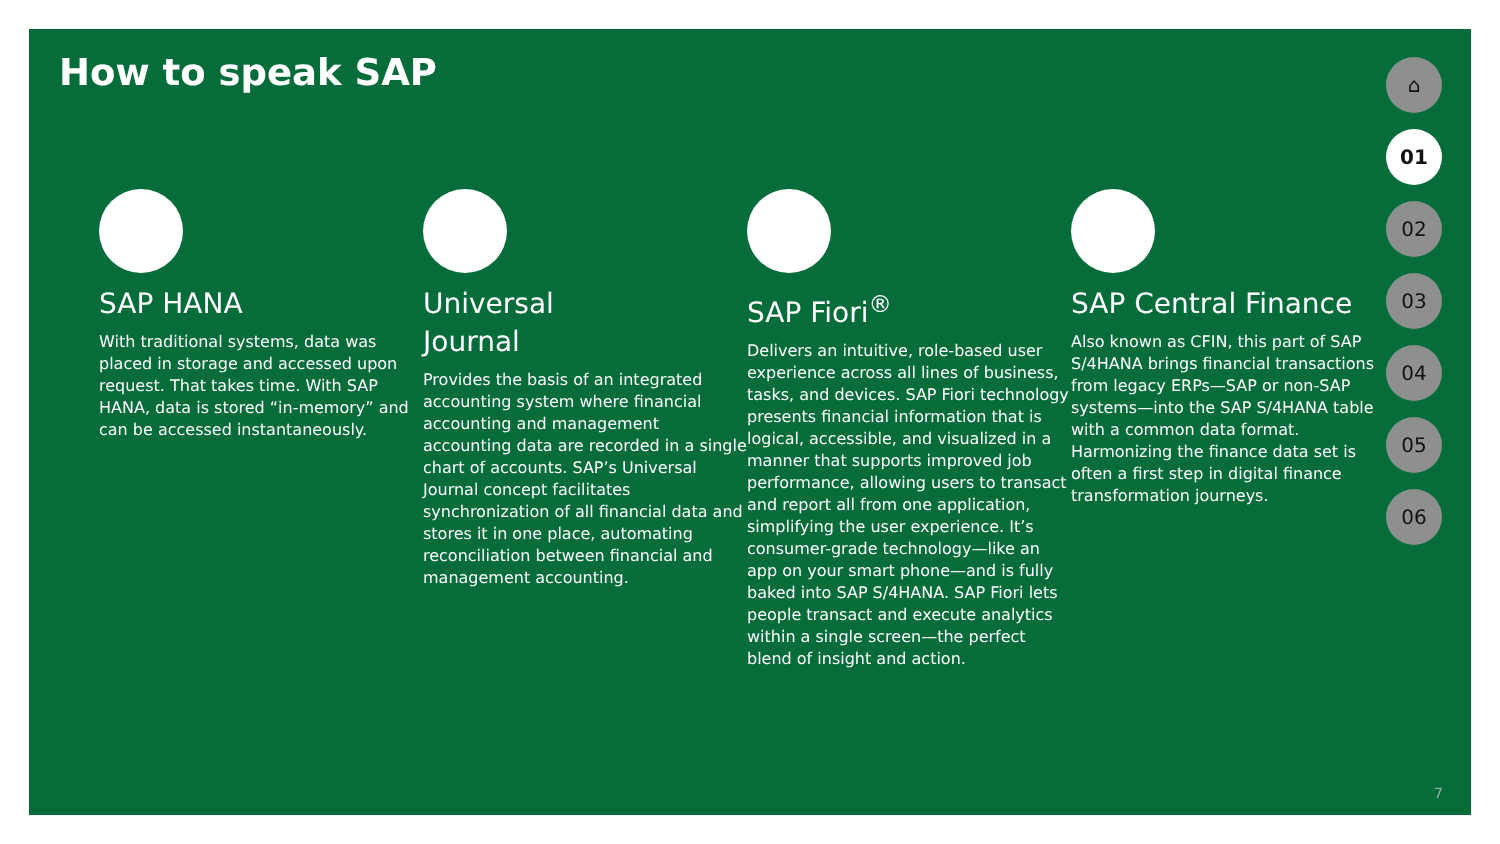How to speak SAP
SAP HANA
With traditional systems, data was placed in storage and accessed upon request. That takes time. With SAP HANA, data is stored “in-memory” and can be accessed instantaneously.
Universal
Journal
Provides the basis of an integrated accounting system where financial accounting and management accounting data are recorded in a single chart of accounts. SAP’s Universal Journal concept facilitates synchronization of all financial data and stores it in one place, automating reconciliation between financial and management accounting.
SAP Fiori<sup>®</sup>
Delivers an intuitive, role-based user experience across all lines of business, tasks, and devices. SAP Fiori technology presents financial information that is logical, accessible, and visualized in a manner that supports improved job performance, allowing users to transact and report all from one application, simplifying the user experience. It’s consumer-grade technology—like an app on your smart phone—and is fully baked into SAP S/4HANA. SAP Fiori lets people transact and execute analytics within a single screen—the perfect blend of insight and action.
SAP Central Finance
Also known as CFIN, this part of SAP S/4HANA brings financial transactions from legacy ERPs—SAP or non-SAP systems—into the SAP S/4HANA table with a common data format. Harmonizing the finance data set is often a first step in digital finance transformation journeys.
⌂
01
02
03
04
05
06
7